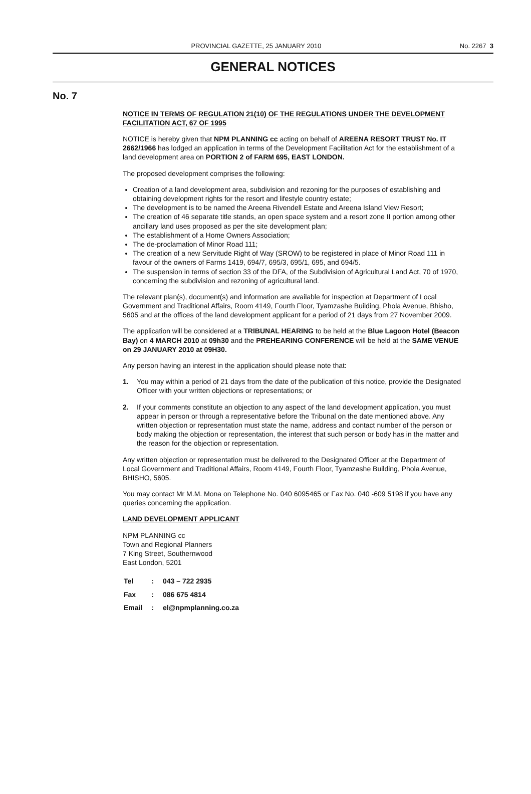PROVINCIAL GAZETTE, 25 JANUARY 2010 No. 2267 3
GENERAL NOTICES
No. 7
NOTICE IN TERMS OF REGULATION 21(10) OF THE REGULATIONS UNDER THE DEVELOPMENT FACILITATION ACT, 67 OF 1995
NOTICE is hereby given that NPM PLANNING cc acting on behalf of AREENA RESORT TRUST No. IT 2662/1966 has lodged an application in terms of the Development Facilitation Act for the establishment of a land development area on PORTION 2 of FARM 695, EAST LONDON.
The proposed development comprises the following:
Creation of a land development area, subdivision and rezoning for the purposes of establishing and obtaining development rights for the resort and lifestyle country estate;
The development is to be named the Areena Rivendell Estate and Areena Island View Resort;
The creation of 46 separate title stands, an open space system and a resort zone II portion among other ancillary land uses proposed as per the site development plan;
The establishment of a Home Owners Association;
The de-proclamation of Minor Road 111;
The creation of a new Servitude Right of Way (SROW) to be registered in place of Minor Road 111 in favour of the owners of Farms 1419, 694/7, 695/3, 695/1, 695, and 694/5.
The suspension in terms of section 33 of the DFA, of the Subdivision of Agricultural Land Act, 70 of 1970, concerning the subdivision and rezoning of agricultural land.
The relevant plan(s), document(s) and information are available for inspection at Department of Local Government and Traditional Affairs, Room 4149, Fourth Floor, Tyamzashe Building, Phola Avenue, Bhisho, 5605 and at the offices of the land development applicant for a period of 21 days from 27 November 2009.
The application will be considered at a TRIBUNAL HEARING to be held at the Blue Lagoon Hotel (Beacon Bay) on 4 MARCH 2010 at 09h30 and the PREHEARING CONFERENCE will be held at the SAME VENUE on 29 JANUARY 2010 at 09H30.
Any person having an interest in the application should please note that:
1. You may within a period of 21 days from the date of the publication of this notice, provide the Designated Officer with your written objections or representations; or
2. If your comments constitute an objection to any aspect of the land development application, you must appear in person or through a representative before the Tribunal on the date mentioned above. Any written objection or representation must state the name, address and contact number of the person or body making the objection or representation, the interest that such person or body has in the matter and the reason for the objection or representation.
Any written objection or representation must be delivered to the Designated Officer at the Department of Local Government and Traditional Affairs, Room 4149, Fourth Floor, Tyamzashe Building, Phola Avenue, BHISHO, 5605.
You may contact Mr M.M. Mona on Telephone No. 040 6095465 or Fax No. 040 -609 5198 if you have any queries concerning the application.
LAND DEVELOPMENT APPLICANT
NPM PLANNING cc
Town and Regional Planners
7 King Street, Southernwood
East London, 5201
| Tel | : | 043 – 722 2935 |
| Fax | : | 086 675 4814 |
| Email | : | el@npmplanning.co.za |